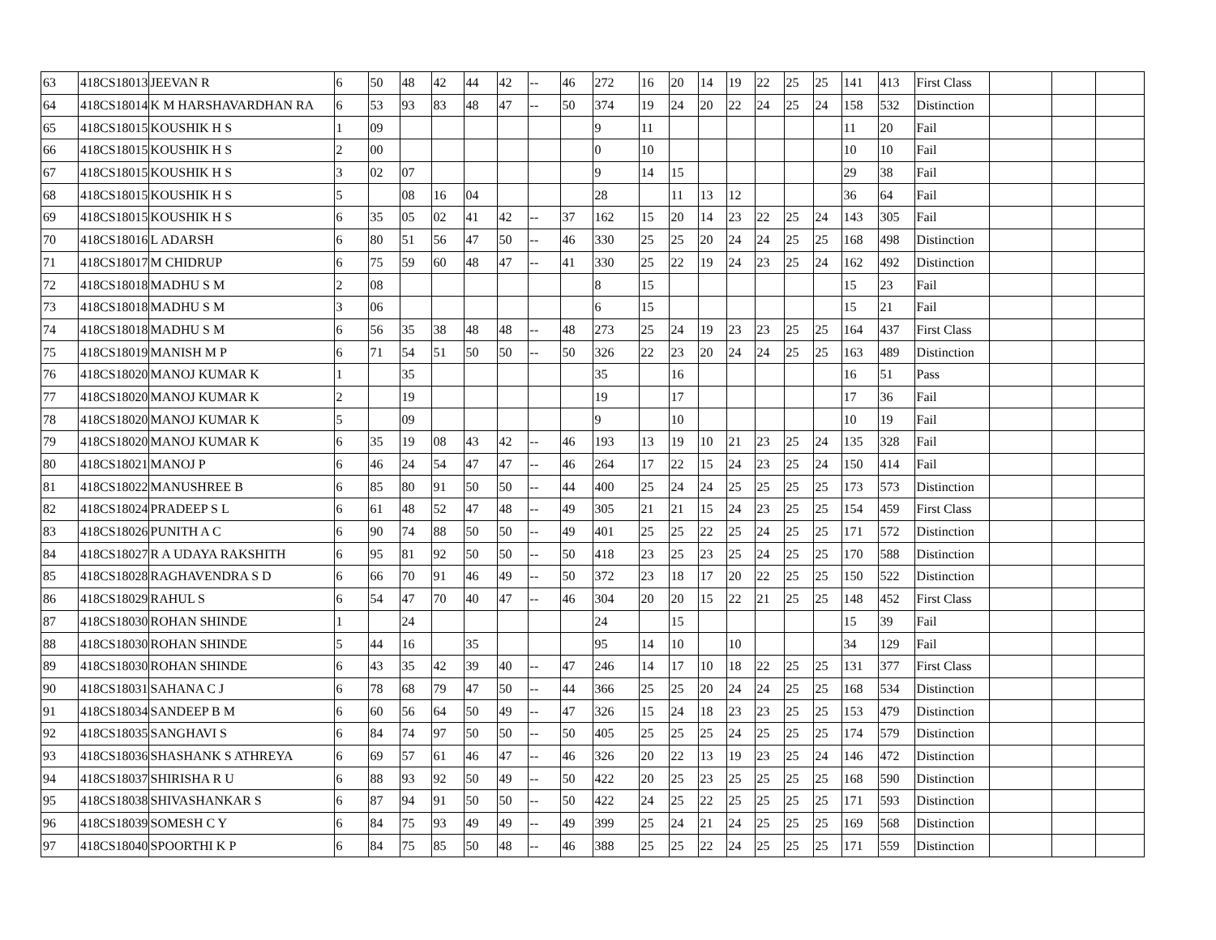| 63 | 418CS18013 | JEEVAN R | 6 | 50 | 48 | 42 | 44 | 42 | -- | 46 | 272 | 16 | 20 | 14 | 19 | 22 | 25 | 25 | 141 | 413 | First Class | | | |
| 64 | 418CS18014 | K M HARSHAVARDHAN RA | 6 | 53 | 93 | 83 | 48 | 47 | -- | 50 | 374 | 19 | 24 | 20 | 22 | 24 | 25 | 24 | 158 | 532 | Distinction | | | |
| 65 | 418CS18015 | KOUSHIK H S | 1 | 09 | | | | | | | 9 | 11 | | | | | | | 11 | 20 | Fail | | | |
| 66 | 418CS18015 | KOUSHIK H S | 2 | 00 | | | | | | | 0 | 10 | | | | | | | 10 | 10 | Fail | | | |
| 67 | 418CS18015 | KOUSHIK H S | 3 | 02 | 07 | | | | | | 9 | 14 | 15 | | | | | | 29 | 38 | Fail | | | |
| 68 | 418CS18015 | KOUSHIK H S | 5 | | 08 | 16 | 04 | | | | 28 | | 11 | 13 | 12 | | | | 36 | 64 | Fail | | | |
| 69 | 418CS18015 | KOUSHIK H S | 6 | 35 | 05 | 02 | 41 | 42 | -- | 37 | 162 | 15 | 20 | 14 | 23 | 22 | 25 | 24 | 143 | 305 | Fail | | | |
| 70 | 418CS18016 | L ADARSH | 6 | 80 | 51 | 56 | 47 | 50 | -- | 46 | 330 | 25 | 25 | 20 | 24 | 24 | 25 | 25 | 168 | 498 | Distinction | | | |
| 71 | 418CS18017 | M CHIDRUP | 6 | 75 | 59 | 60 | 48 | 47 | -- | 41 | 330 | 25 | 22 | 19 | 24 | 23 | 25 | 24 | 162 | 492 | Distinction | | | |
| 72 | 418CS18018 | MADHU S M | 2 | 08 | | | | | | | 8 | 15 | | | | | | | 15 | 23 | Fail | | | |
| 73 | 418CS18018 | MADHU S M | 3 | 06 | | | | | | | 6 | 15 | | | | | | | 15 | 21 | Fail | | | |
| 74 | 418CS18018 | MADHU S M | 6 | 56 | 35 | 38 | 48 | 48 | -- | 48 | 273 | 25 | 24 | 19 | 23 | 23 | 25 | 25 | 164 | 437 | First Class | | | |
| 75 | 418CS18019 | MANISH M P | 6 | 71 | 54 | 51 | 50 | 50 | -- | 50 | 326 | 22 | 23 | 20 | 24 | 24 | 25 | 25 | 163 | 489 | Distinction | | | |
| 76 | 418CS18020 | MANOJ KUMAR K | 1 | | 35 | | | | | | 35 | | 16 | | | | | | 16 | 51 | Pass | | | |
| 77 | 418CS18020 | MANOJ KUMAR K | 2 | | 19 | | | | | | 19 | | 17 | | | | | | 17 | 36 | Fail | | | |
| 78 | 418CS18020 | MANOJ KUMAR K | 5 | | 09 | | | | | | 9 | | 10 | | | | | | 10 | 19 | Fail | | | |
| 79 | 418CS18020 | MANOJ KUMAR K | 6 | 35 | 19 | 08 | 43 | 42 | -- | 46 | 193 | 13 | 19 | 10 | 21 | 23 | 25 | 24 | 135 | 328 | Fail | | | |
| 80 | 418CS18021 | MANOJ P | 6 | 46 | 24 | 54 | 47 | 47 | -- | 46 | 264 | 17 | 22 | 15 | 24 | 23 | 25 | 24 | 150 | 414 | Fail | | | |
| 81 | 418CS18022 | MANUSHREE B | 6 | 85 | 80 | 91 | 50 | 50 | -- | 44 | 400 | 25 | 24 | 24 | 25 | 25 | 25 | 25 | 173 | 573 | Distinction | | | |
| 82 | 418CS18024 | PRADEEP S L | 6 | 61 | 48 | 52 | 47 | 48 | -- | 49 | 305 | 21 | 21 | 15 | 24 | 23 | 25 | 25 | 154 | 459 | First Class | | | |
| 83 | 418CS18026 | PUNITH A C | 6 | 90 | 74 | 88 | 50 | 50 | -- | 49 | 401 | 25 | 25 | 22 | 25 | 24 | 25 | 25 | 171 | 572 | Distinction | | | |
| 84 | 418CS18027 | R A UDAYA RAKSHITH | 6 | 95 | 81 | 92 | 50 | 50 | -- | 50 | 418 | 23 | 25 | 23 | 25 | 24 | 25 | 25 | 170 | 588 | Distinction | | | |
| 85 | 418CS18028 | RAGHAVENDRA S D | 6 | 66 | 70 | 91 | 46 | 49 | -- | 50 | 372 | 23 | 18 | 17 | 20 | 22 | 25 | 25 | 150 | 522 | Distinction | | | |
| 86 | 418CS18029 | RAHUL S | 6 | 54 | 47 | 70 | 40 | 47 | -- | 46 | 304 | 20 | 20 | 15 | 22 | 21 | 25 | 25 | 148 | 452 | First Class | | | |
| 87 | 418CS18030 | ROHAN SHINDE | 1 | | 24 | | | | | | 24 | | 15 | | | | | | 15 | 39 | Fail | | | |
| 88 | 418CS18030 | ROHAN SHINDE | 5 | 44 | 16 | | 35 | | | | 95 | 14 | 10 | | 10 | | | | 34 | 129 | Fail | | | |
| 89 | 418CS18030 | ROHAN SHINDE | 6 | 43 | 35 | 42 | 39 | 40 | -- | 47 | 246 | 14 | 17 | 10 | 18 | 22 | 25 | 25 | 131 | 377 | First Class | | | |
| 90 | 418CS18031 | SAHANA C J | 6 | 78 | 68 | 79 | 47 | 50 | -- | 44 | 366 | 25 | 25 | 20 | 24 | 24 | 25 | 25 | 168 | 534 | Distinction | | | |
| 91 | 418CS18034 | SANDEEP B M | 6 | 60 | 56 | 64 | 50 | 49 | -- | 47 | 326 | 15 | 24 | 18 | 23 | 23 | 25 | 25 | 153 | 479 | Distinction | | | |
| 92 | 418CS18035 | SANGHAVI S | 6 | 84 | 74 | 97 | 50 | 50 | -- | 50 | 405 | 25 | 25 | 25 | 24 | 25 | 25 | 25 | 174 | 579 | Distinction | | | |
| 93 | 418CS18036 | SHASHANK S ATHREYA | 6 | 69 | 57 | 61 | 46 | 47 | -- | 46 | 326 | 20 | 22 | 13 | 19 | 23 | 25 | 24 | 146 | 472 | Distinction | | | |
| 94 | 418CS18037 | SHIRISHA R U | 6 | 88 | 93 | 92 | 50 | 49 | -- | 50 | 422 | 20 | 25 | 23 | 25 | 25 | 25 | 25 | 168 | 590 | Distinction | | | |
| 95 | 418CS18038 | SHIVASHANKAR S | 6 | 87 | 94 | 91 | 50 | 50 | -- | 50 | 422 | 24 | 25 | 22 | 25 | 25 | 25 | 25 | 171 | 593 | Distinction | | | |
| 96 | 418CS18039 | SOMESH C Y | 6 | 84 | 75 | 93 | 49 | 49 | -- | 49 | 399 | 25 | 24 | 21 | 24 | 25 | 25 | 25 | 169 | 568 | Distinction | | | |
| 97 | 418CS18040 | SPOORTHI K P | 6 | 84 | 75 | 85 | 50 | 48 | -- | 46 | 388 | 25 | 25 | 22 | 24 | 25 | 25 | 25 | 171 | 559 | Distinction | | | |